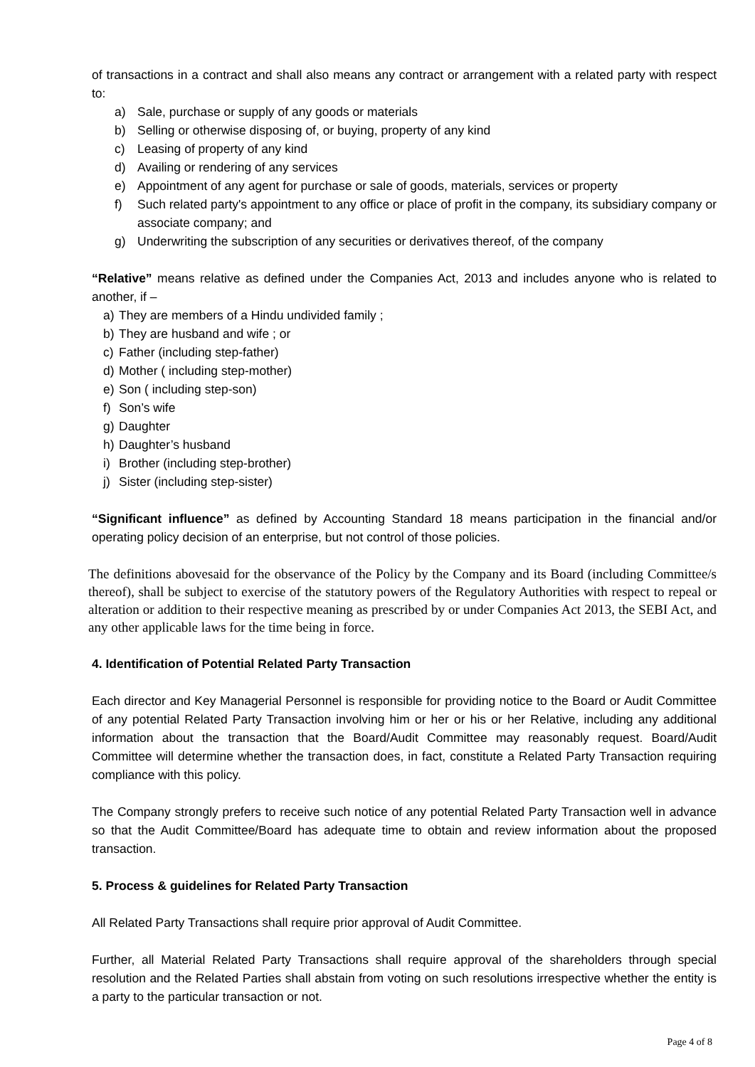of transactions in a contract and shall also means any contract or arrangement with a related party with respect to:
a) Sale, purchase or supply of any goods or materials
b) Selling or otherwise disposing of, or buying, property of any kind
c) Leasing of property of any kind
d) Availing or rendering of any services
e) Appointment of any agent for purchase or sale of goods, materials, services or property
f) Such related party's appointment to any office or place of profit in the company, its subsidiary company or associate company; and
g) Underwriting the subscription of any securities or derivatives thereof, of the company
“Relative” means relative as defined under the Companies Act, 2013 and includes anyone who is related to another, if –
a) They are members of a Hindu undivided family ;
b) They are husband and wife ; or
c) Father (including step-father)
d) Mother ( including step-mother)
e) Son ( including step-son)
f) Son’s wife
g) Daughter
h) Daughter’s husband
i) Brother (including step-brother)
j) Sister (including step-sister)
“Significant influence” as defined by Accounting Standard 18 means participation in the financial and/or operating policy decision of an enterprise, but not control of those policies.
The definitions abovesaid for the observance of the Policy by the Company and its Board (including Committee/s thereof), shall be subject to exercise of the statutory powers of the Regulatory Authorities with respect to repeal or alteration or addition to their respective meaning as prescribed by or under Companies Act 2013, the SEBI Act, and any other applicable laws for the time being in force.
4. Identification of Potential Related Party Transaction
Each director and Key Managerial Personnel is responsible for providing notice to the Board or Audit Committee of any potential Related Party Transaction involving him or her or his or her Relative, including any additional information about the transaction that the Board/Audit Committee may reasonably request. Board/Audit Committee will determine whether the transaction does, in fact, constitute a Related Party Transaction requiring compliance with this policy.
The Company strongly prefers to receive such notice of any potential Related Party Transaction well in advance so that the Audit Committee/Board has adequate time to obtain and review information about the proposed transaction.
5. Process & guidelines for Related Party Transaction
All Related Party Transactions shall require prior approval of Audit Committee.
Further, all Material Related Party Transactions shall require approval of the shareholders through special resolution and the Related Parties shall abstain from voting on such resolutions irrespective whether the entity is a party to the particular transaction or not.
Page 4 of 8